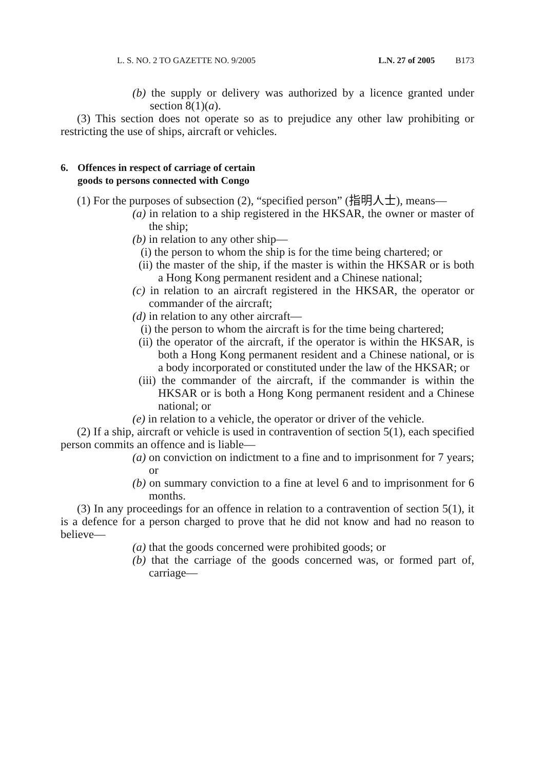L. S. NO. 2 TO GAZETTE NO. 9/2005 L.N. 27 of 2005 B173
(b) the supply or delivery was authorized by a licence granted under section 8(1)(a).
(3) This section does not operate so as to prejudice any other law prohibiting or restricting the use of ships, aircraft or vehicles.
6. Offences in respect of carriage of certain
goods to persons connected with Congo
(1) For the purposes of subsection (2), “specified person” (指明人士), means—
(a) in relation to a ship registered in the HKSAR, the owner or master of the ship;
(b) in relation to any other ship—
(i) the person to whom the ship is for the time being chartered; or
(ii) the master of the ship, if the master is within the HKSAR or is both a Hong Kong permanent resident and a Chinese national;
(c) in relation to an aircraft registered in the HKSAR, the operator or commander of the aircraft;
(d) in relation to any other aircraft—
(i) the person to whom the aircraft is for the time being chartered;
(ii) the operator of the aircraft, if the operator is within the HKSAR, is both a Hong Kong permanent resident and a Chinese national, or is a body incorporated or constituted under the law of the HKSAR; or
(iii) the commander of the aircraft, if the commander is within the HKSAR or is both a Hong Kong permanent resident and a Chinese national; or
(e) in relation to a vehicle, the operator or driver of the vehicle.
(2) If a ship, aircraft or vehicle is used in contravention of section 5(1), each specified person commits an offence and is liable—
(a) on conviction on indictment to a fine and to imprisonment for 7 years; or
(b) on summary conviction to a fine at level 6 and to imprisonment for 6 months.
(3) In any proceedings for an offence in relation to a contravention of section 5(1), it is a defence for a person charged to prove that he did not know and had no reason to believe—
(a) that the goods concerned were prohibited goods; or
(b) that the carriage of the goods concerned was, or formed part of, carriage—